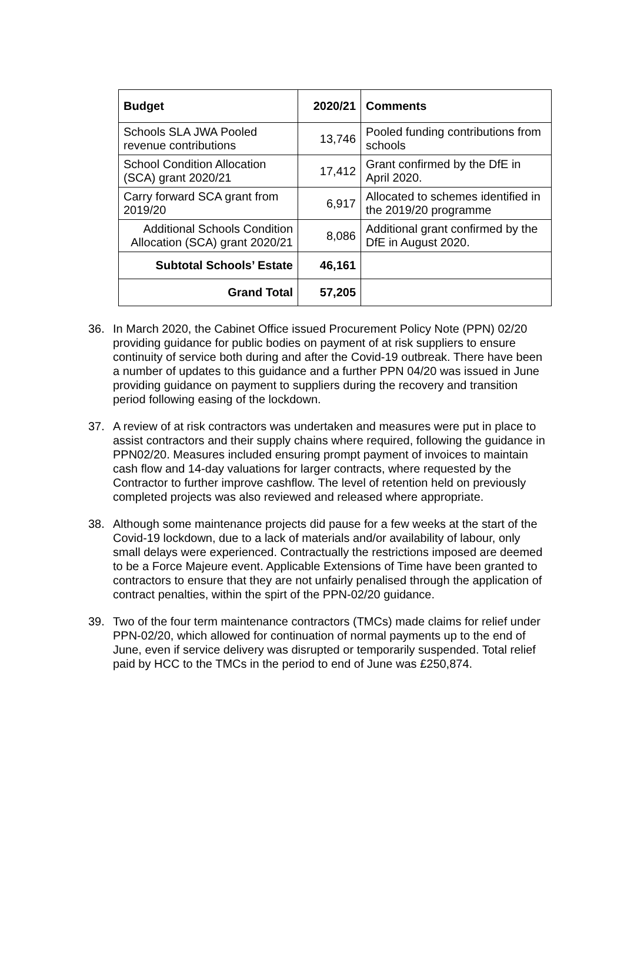| Budget | 2020/21 | Comments |
| --- | --- | --- |
| Schools SLA JWA Pooled revenue contributions | 13,746 | Pooled funding contributions from schools |
| School Condition Allocation (SCA) grant 2020/21 | 17,412 | Grant confirmed by the DfE in April 2020. |
| Carry forward SCA grant from 2019/20 | 6,917 | Allocated to schemes identified in the 2019/20 programme |
| Additional Schools Condition Allocation (SCA) grant 2020/21 | 8,086 | Additional grant confirmed by the DfE in August 2020. |
| Subtotal Schools’ Estate | 46,161 | |
| Grand Total | 57,205 | |
36. In March 2020, the Cabinet Office issued Procurement Policy Note (PPN) 02/20 providing guidance for public bodies on payment of at risk suppliers to ensure continuity of service both during and after the Covid-19 outbreak. There have been a number of updates to this guidance and a further PPN 04/20 was issued in June providing guidance on payment to suppliers during the recovery and transition period following easing of the lockdown.
37. A review of at risk contractors was undertaken and measures were put in place to assist contractors and their supply chains where required, following the guidance in PPN02/20. Measures included ensuring prompt payment of invoices to maintain cash flow and 14-day valuations for larger contracts, where requested by the Contractor to further improve cashflow. The level of retention held on previously completed projects was also reviewed and released where appropriate.
38. Although some maintenance projects did pause for a few weeks at the start of the Covid-19 lockdown, due to a lack of materials and/or availability of labour, only small delays were experienced. Contractually the restrictions imposed are deemed to be a Force Majeure event. Applicable Extensions of Time have been granted to contractors to ensure that they are not unfairly penalised through the application of contract penalties, within the spirt of the PPN-02/20 guidance.
39. Two of the four term maintenance contractors (TMCs) made claims for relief under PPN-02/20, which allowed for continuation of normal payments up to the end of June, even if service delivery was disrupted or temporarily suspended. Total relief paid by HCC to the TMCs in the period to end of June was £250,874.